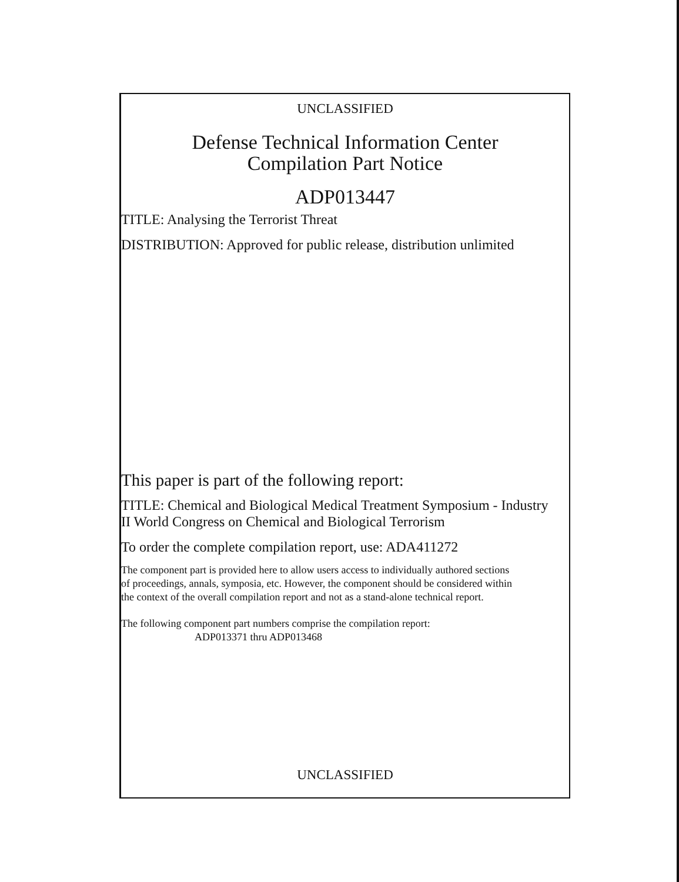UNCLASSIFIED
Defense Technical Information Center
Compilation Part Notice
ADP013447
TITLE: Analysing the Terrorist Threat
DISTRIBUTION: Approved for public release, distribution unlimited
This paper is part of the following report:
TITLE: Chemical and Biological Medical Treatment Symposium - Industry
II World Congress on Chemical and Biological Terrorism
To order the complete compilation report, use: ADA411272
The component part is provided here to allow users access to individually authored sections
of proceedings, annals, symposia, etc. However, the component should be considered within
the context of the overall compilation report and not as a stand-alone technical report.
The following component part numbers comprise the compilation report:
ADP013371 thru ADP013468
UNCLASSIFIED